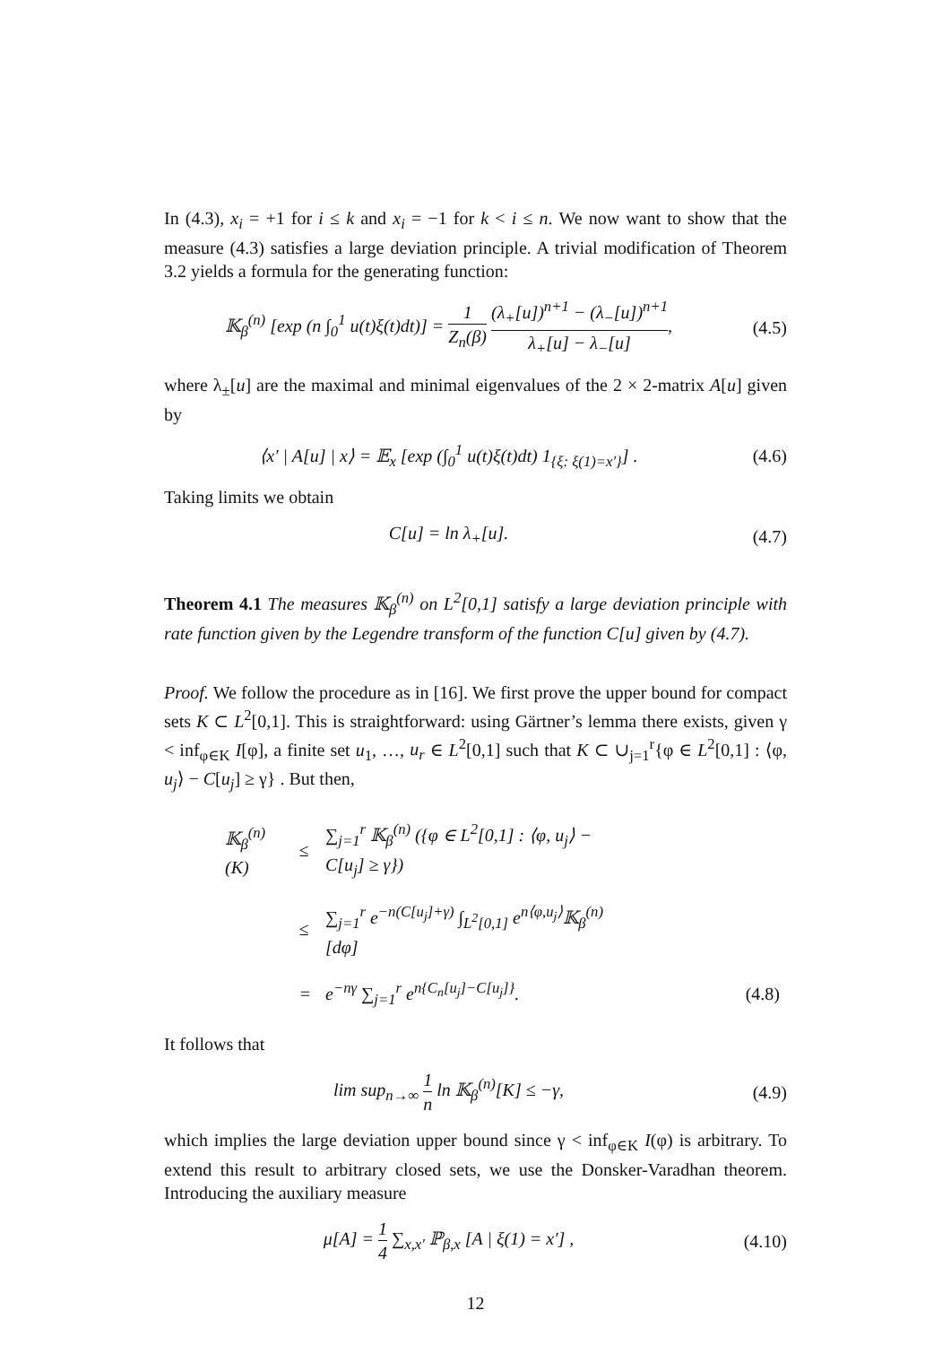In (4.3), x<sub>i</sub> = +1 for i ≤ k and x<sub>i</sub> = −1 for k < i ≤ n. We now want to show that the measure (4.3) satisfies a large deviation principle. A trivial modification of Theorem 3.2 yields a formula for the generating function:
𝕂<sub>β</sub><sup>(n)</sup> [exp (n ∫<sub>0</sub><sup>1</sup> u(t)ξ(t)dt)] = 1 Z<sub>n</sub>(β) (λ<sub>+</sub>[u])<sup>n+1</sup> − (λ<sub>−</sub>[u])<sup>n+1</sup> λ<sub>+</sub>[u] − λ<sub>−</sub>[u],
(4.5)
where λ<sub>±</sub>[u] are the maximal and minimal eigenvalues of the 2 × 2-matrix A[u] given by
⟨x′ | A[u] | x⟩ = 𝔼<sub>x</sub> [exp (∫<sub>0</sub><sup>1</sup> u(t)ξ(t)dt) 1<sub>{ξ: ξ(1)=x′}</sub>] .
(4.6)
Taking limits we obtain
C[u] = ln λ<sub>+</sub>[u]. (4.7)
Theorem 4.1 The measures 𝕂<sub>β</sub><sup>(n)</sup> on L<sup>2</sup>[0,1] satisfy a large deviation principle with rate function given by the Legendre transform of the function C[u] given by (4.7).
Proof. We follow the procedure as in [16]. We first prove the upper bound for compact sets K ⊂ L<sup>2</sup>[0,1]. This is straightforward: using Gärtner’s lemma there exists, given γ < inf<sub>φ∈K</sub> I[φ], a finite set u<sub>1</sub>, …, u<sub>r</sub> ∈ L<sup>2</sup>[0,1] such that K ⊂ ∪<sub>j=1</sub><sup>r</sup>{φ ∈ L<sup>2</sup>[0,1] : ⟨φ, u<sub>j</sub>⟩ − C[u<sub>j</sub>] ≥ γ} . But then,
| 𝕂<sub>β</sub><sup>(n)</sup>(K) | ≤ | ∑<sub>j=1</sub><sup>r</sup> 𝕂<sub>β</sub><sup>(n)</sup> ({φ ∈ L<sup>2</sup>[0,1] : ⟨φ, u<sub>j</sub>⟩ − C[u<sub>j</sub>] ≥ γ}) | |
| | ≤ | ∑<sub>j=1</sub><sup>r</sup> e<sup>−n(C[u<sub>j</sub>]+γ)</sup> ∫<sub>L<sup>2</sup>[0,1]</sub> e<sup>n⟨φ,u<sub>j</sub>⟩</sup>𝕂<sub>β</sub><sup>(n)</sup>[dφ] | |
| | = | e<sup>−nγ</sup> ∑<sub>j=1</sub><sup>r</sup> e<sup>n{C<sub>n</sub>[u<sub>j</sub>]−C[u<sub>j</sub>]}</sup>. | (4.8) |
It follows that
lim sup<sub>n→∞</sub> 1 n ln 𝕂<sub>β</sub><sup>(n)</sup>[K] ≤ −γ,
(4.9)
which implies the large deviation upper bound since γ < inf<sub>φ∈K</sub> I(φ) is arbitrary. To extend this result to arbitrary closed sets, we use the Donsker-Varadhan theorem. Introducing the auxiliary measure
μ[A] = 1 4 ∑<sub>x,x′</sub> ℙ<sub>β,x</sub> [A | ξ(1) = x′] ,
(4.10)
12